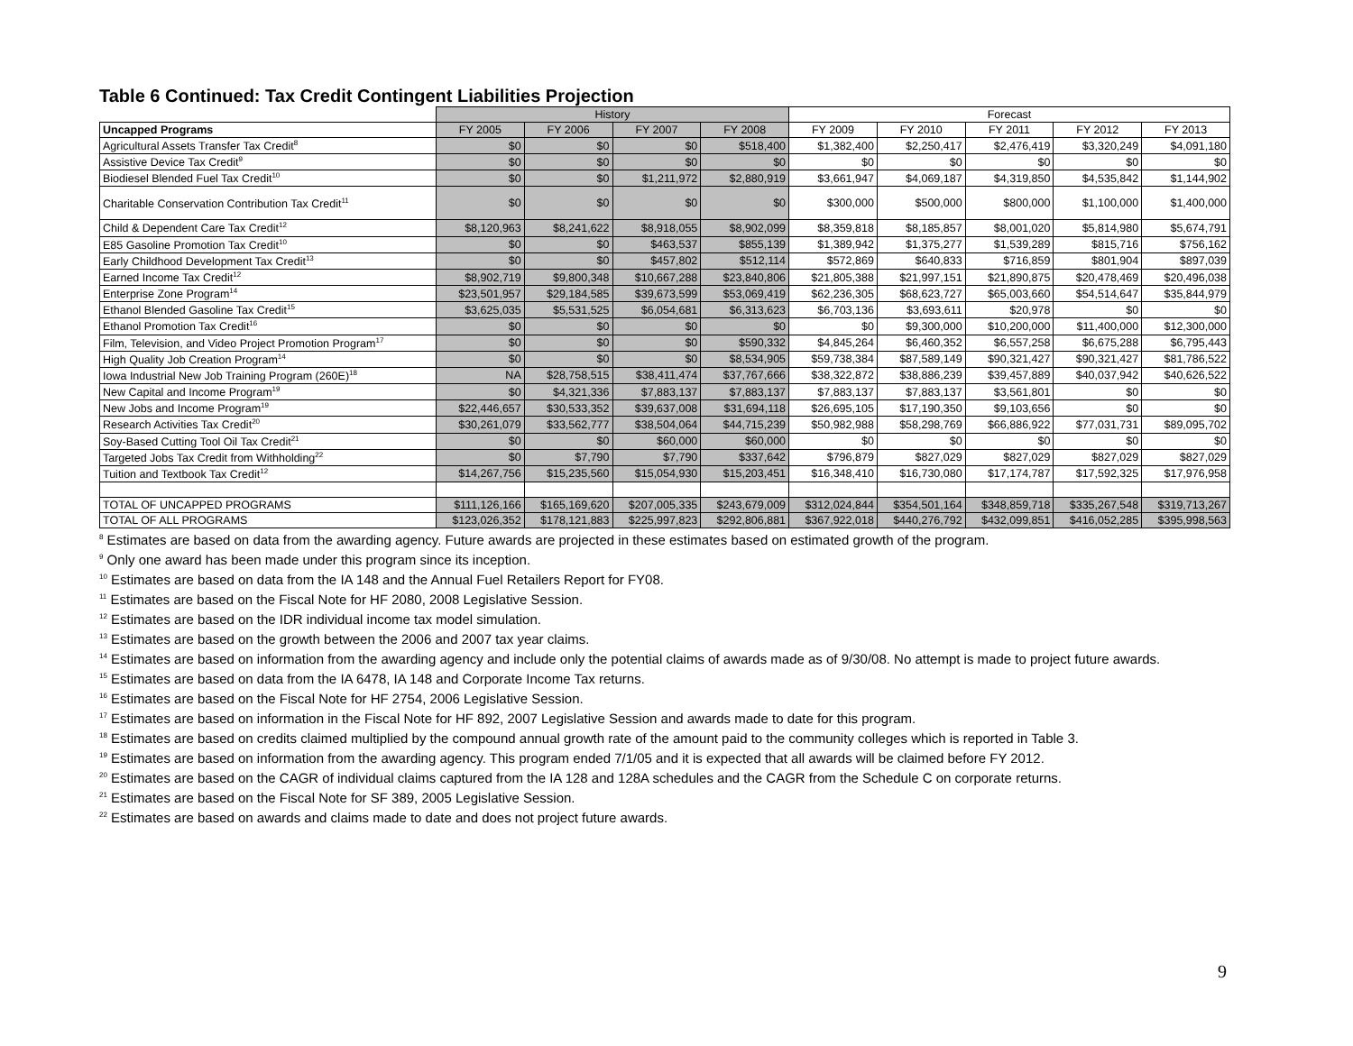Table 6 Continued: Tax Credit Contingent Liabilities Projection
| | History | | | | Forecast | | | | |
| --- | --- | --- | --- | --- | --- | --- | --- | --- | --- |
| Uncapped Programs | FY 2005 | FY 2006 | FY 2007 | FY 2008 | FY 2009 | FY 2010 | FY 2011 | FY 2012 | FY 2013 |
| Agricultural Assets Transfer Tax Credit<sup>8</sup> | $0 | $0 | $0 | $518,400 | $1,382,400 | $2,250,417 | $2,476,419 | $3,320,249 | $4,091,180 |
| Assistive Device Tax Credit<sup>9</sup> | $0 | $0 | $0 | $0 | $0 | $0 | $0 | $0 | $0 |
| Biodiesel Blended Fuel Tax Credit<sup>10</sup> | $0 | $0 | $1,211,972 | $2,880,919 | $3,661,947 | $4,069,187 | $4,319,850 | $4,535,842 | $1,144,902 |
| Charitable Conservation Contribution Tax Credit<sup>11</sup> | $0 | $0 | $0 | $0 | $300,000 | $500,000 | $800,000 | $1,100,000 | $1,400,000 |
| Child & Dependent Care Tax Credit<sup>12</sup> | $8,120,963 | $8,241,622 | $8,918,055 | $8,902,099 | $8,359,818 | $8,185,857 | $8,001,020 | $5,814,980 | $5,674,791 |
| E85 Gasoline Promotion Tax Credit<sup>10</sup> | $0 | $0 | $463,537 | $855,139 | $1,389,942 | $1,375,277 | $1,539,289 | $815,716 | $756,162 |
| Early Childhood Development Tax Credit<sup>13</sup> | $0 | $0 | $457,802 | $512,114 | $572,869 | $640,833 | $716,859 | $801,904 | $897,039 |
| Earned Income Tax Credit<sup>12</sup> | $8,902,719 | $9,800,348 | $10,667,288 | $23,840,806 | $21,805,388 | $21,997,151 | $21,890,875 | $20,478,469 | $20,496,038 |
| Enterprise Zone Program<sup>14</sup> | $23,501,957 | $29,184,585 | $39,673,599 | $53,069,419 | $62,236,305 | $68,623,727 | $65,003,660 | $54,514,647 | $35,844,979 |
| Ethanol Blended Gasoline Tax Credit<sup>15</sup> | $3,625,035 | $5,531,525 | $6,054,681 | $6,313,623 | $6,703,136 | $3,693,611 | $20,978 | $0 | $0 |
| Ethanol Promotion Tax Credit<sup>16</sup> | $0 | $0 | $0 | $0 | $0 | $9,300,000 | $10,200,000 | $11,400,000 | $12,300,000 |
| Film, Television, and Video Project Promotion Program<sup>17</sup> | $0 | $0 | $0 | $590,332 | $4,845,264 | $6,460,352 | $6,557,258 | $6,675,288 | $6,795,443 |
| High Quality Job Creation Program<sup>14</sup> | $0 | $0 | $0 | $8,534,905 | $59,738,384 | $87,589,149 | $90,321,427 | $90,321,427 | $81,786,522 |
| Iowa Industrial New Job Training Program (260E)<sup>18</sup> | NA | $28,758,515 | $38,411,474 | $37,767,666 | $38,322,872 | $38,886,239 | $39,457,889 | $40,037,942 | $40,626,522 |
| New Capital and Income Program<sup>19</sup> | $0 | $4,321,336 | $7,883,137 | $7,883,137 | $7,883,137 | $7,883,137 | $3,561,801 | $0 | $0 |
| New Jobs and Income Program<sup>19</sup> | $22,446,657 | $30,533,352 | $39,637,008 | $31,694,118 | $26,695,105 | $17,190,350 | $9,103,656 | $0 | $0 |
| Research Activities Tax Credit<sup>20</sup> | $30,261,079 | $33,562,777 | $38,504,064 | $44,715,239 | $50,982,988 | $58,298,769 | $66,886,922 | $77,031,731 | $89,095,702 |
| Soy-Based Cutting Tool Oil Tax Credit<sup>21</sup> | $0 | $0 | $60,000 | $60,000 | $0 | $0 | $0 | $0 | $0 |
| Targeted Jobs Tax Credit from Withholding<sup>22</sup> | $0 | $7,790 | $7,790 | $337,642 | $796,879 | $827,029 | $827,029 | $827,029 | $827,029 |
| Tuition and Textbook Tax Credit<sup>12</sup> | $14,267,756 | $15,235,560 | $15,054,930 | $15,203,451 | $16,348,410 | $16,730,080 | $17,174,787 | $17,592,325 | $17,976,958 |
| TOTAL OF UNCAPPED PROGRAMS | $111,126,166 | $165,169,620 | $207,005,335 | $243,679,009 | $312,024,844 | $354,501,164 | $348,859,718 | $335,267,548 | $319,713,267 |
| TOTAL OF ALL PROGRAMS | $123,026,352 | $178,121,883 | $225,997,823 | $292,806,881 | $367,922,018 | $440,276,792 | $432,099,851 | $416,052,285 | $395,998,563 |
<sup>8</sup> Estimates are based on data from the awarding agency. Future awards are projected in these estimates based on estimated growth of the program.
<sup>9</sup> Only one award has been made under this program since its inception.
<sup>10</sup> Estimates are based on data from the IA 148 and the Annual Fuel Retailers Report for FY08.
<sup>11</sup> Estimates are based on the Fiscal Note for HF 2080, 2008 Legislative Session.
<sup>12</sup> Estimates are based on the IDR individual income tax model simulation.
<sup>13</sup> Estimates are based on the growth between the 2006 and 2007 tax year claims.
<sup>14</sup> Estimates are based on information from the awarding agency and include only the potential claims of awards made as of 9/30/08. No attempt is made to project future awards.
<sup>15</sup> Estimates are based on data from the IA 6478, IA 148 and Corporate Income Tax returns.
<sup>16</sup> Estimates are based on the Fiscal Note for HF 2754, 2006 Legislative Session.
<sup>17</sup> Estimates are based on information in the Fiscal Note for HF 892, 2007 Legislative Session and awards made to date for this program.
<sup>18</sup> Estimates are based on credits claimed multiplied by the compound annual growth rate of the amount paid to the community colleges which is reported in Table 3.
<sup>19</sup> Estimates are based on information from the awarding agency. This program ended 7/1/05 and it is expected that all awards will be claimed before FY 2012.
<sup>20</sup> Estimates are based on the CAGR of individual claims captured from the IA 128 and 128A schedules and the CAGR from the Schedule C on corporate returns.
<sup>21</sup> Estimates are based on the Fiscal Note for SF 389, 2005 Legislative Session.
<sup>22</sup> Estimates are based on awards and claims made to date and does not project future awards.
9